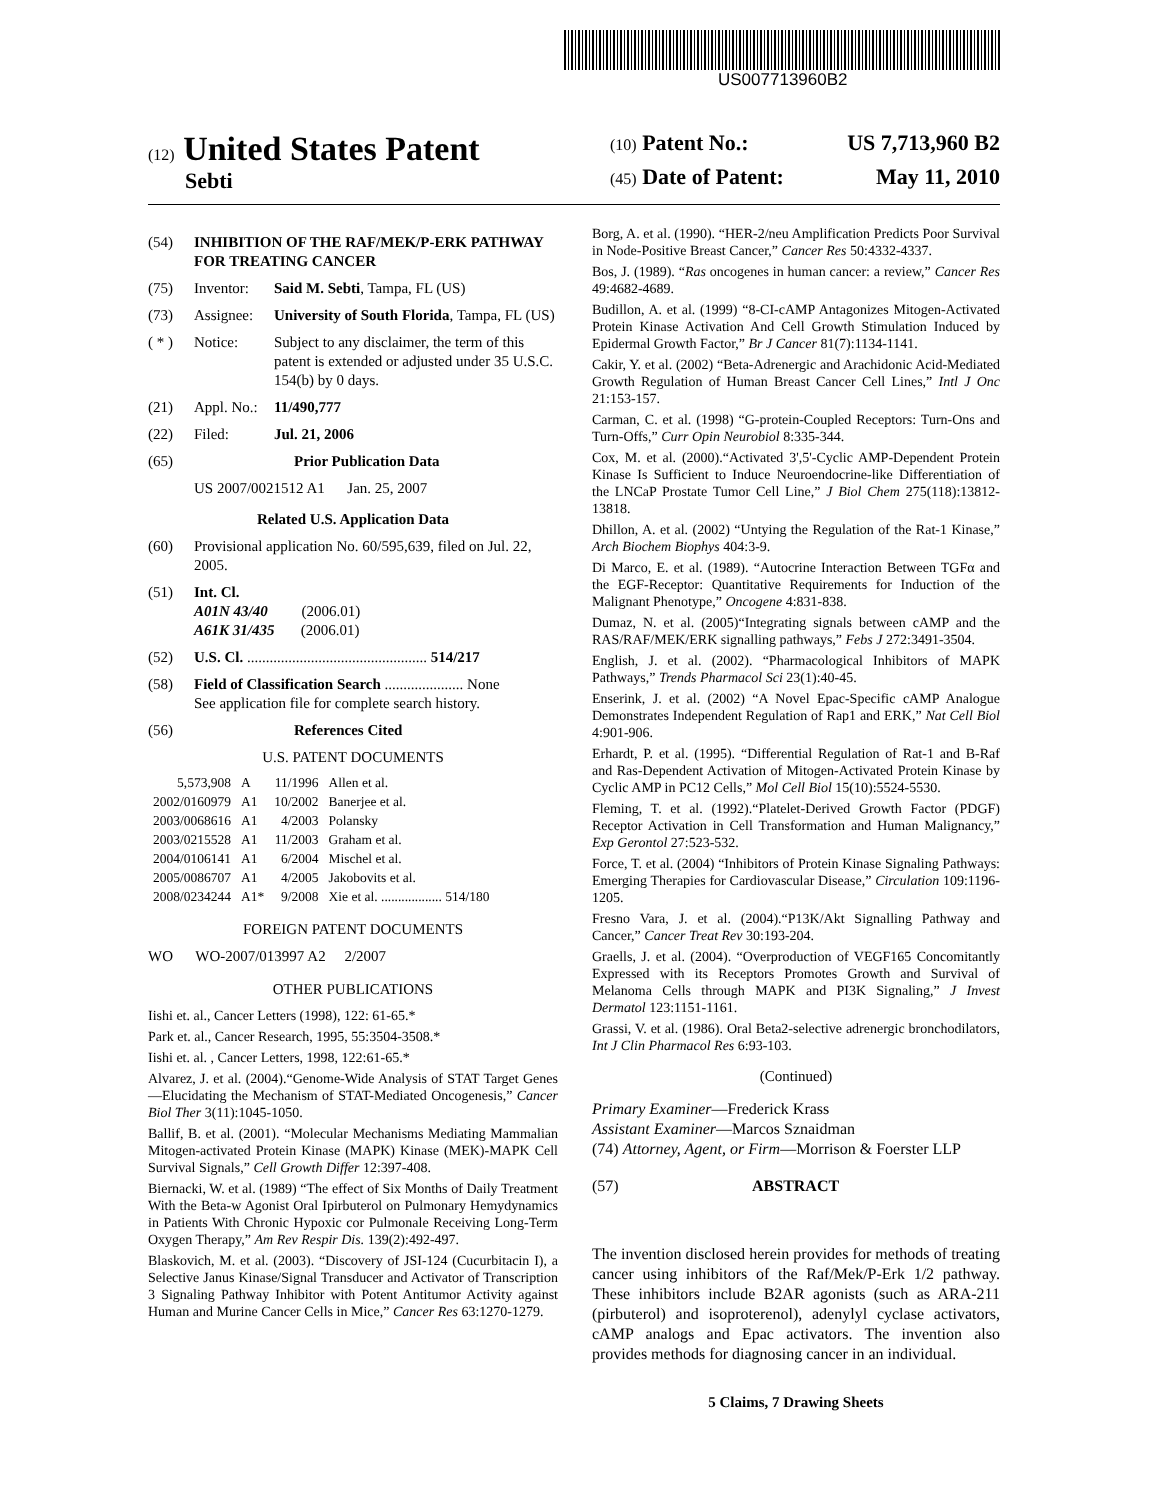US007713960B2
(12) United States Patent
Sebti
(10) Patent No.: US 7,713,960 B2
(45) Date of Patent: May 11, 2010
(54) INHIBITION OF THE RAF/MEK/P-ERK PATHWAY FOR TREATING CANCER
(75) Inventor: Said M. Sebti, Tampa, FL (US)
(73) Assignee: University of South Florida, Tampa, FL (US)
( * ) Notice: Subject to any disclaimer, the term of this patent is extended or adjusted under 35 U.S.C. 154(b) by 0 days.
(21) Appl. No.: 11/490,777
(22) Filed: Jul. 21, 2006
(65) Prior Publication Data
US 2007/0021512 A1 Jan. 25, 2007
Related U.S. Application Data
(60) Provisional application No. 60/595,639, filed on Jul. 22, 2005.
(51) Int. Cl.
A01N 43/40 (2006.01)
A61K 31/435 (2006.01)
(52) U.S. Cl. ................................................ 514/217
(58) Field of Classification Search ..................... None
See application file for complete search history.
(56) References Cited
U.S. PATENT DOCUMENTS
| 5,573,908 | A | 11/1996 | Allen et al. |
| 2002/0160979 | A1 | 10/2002 | Banerjee et al. |
| 2003/0068616 | A1 | 4/2003 | Polansky |
| 2003/0215528 | A1 | 11/2003 | Graham et al. |
| 2004/0106141 | A1 | 6/2004 | Mischel et al. |
| 2005/0086707 | A1 | 4/2005 | Jakobovits et al. |
| 2008/0234244 | A1* | 9/2008 | Xie et al. .................. 514/180 |
FOREIGN PATENT DOCUMENTS
WO WO-2007/013997 A2 2/2007
OTHER PUBLICATIONS
Iishi et. al., Cancer Letters (1998), 122: 61-65.*
Park et. al., Cancer Research, 1995, 55:3504-3508.*
Iishi et. al. , Cancer Letters, 1998, 122:61-65.*
Alvarez, J. et al. (2004).“Genome-Wide Analysis of STAT Target Genes—Elucidating the Mechanism of STAT-Mediated Oncogenesis,” Cancer Biol Ther 3(11):1045-1050.
Ballif, B. et al. (2001). “Molecular Mechanisms Mediating Mammalian Mitogen-activated Protein Kinase (MAPK) Kinase (MEK)-MAPK Cell Survival Signals,” Cell Growth Differ 12:397-408.
Biernacki, W. et al. (1989) “The effect of Six Months of Daily Treatment With the Beta-w Agonist Oral Ipirbuterol on Pulmonary Hemydynamics in Patients With Chronic Hypoxic cor Pulmonale Receiving Long-Term Oxygen Therapy,” Am Rev Respir Dis. 139(2):492-497.
Blaskovich, M. et al. (2003). “Discovery of JSI-124 (Cucurbitacin I), a Selective Janus Kinase/Signal Transducer and Activator of Transcription 3 Signaling Pathway Inhibitor with Potent Antitumor Activity against Human and Murine Cancer Cells in Mice,” Cancer Res 63:1270-1279.
Borg, A. et al. (1990). “HER-2/neu Amplification Predicts Poor Survival in Node-Positive Breast Cancer,” Cancer Res 50:4332-4337.
Bos, J. (1989). “Ras oncogenes in human cancer: a review,” Cancer Res 49:4682-4689.
Budillon, A. et al. (1999) “8-CI-cAMP Antagonizes Mitogen-Activated Protein Kinase Activation And Cell Growth Stimulation Induced by Epidermal Growth Factor,” Br J Cancer 81(7):1134-1141.
Cakir, Y. et al. (2002) “Beta-Adrenergic and Arachidonic Acid-Mediated Growth Regulation of Human Breast Cancer Cell Lines,” Intl J Onc 21:153-157.
Carman, C. et al. (1998) “G-protein-Coupled Receptors: Turn-Ons and Turn-Offs,” Curr Opin Neurobiol 8:335-344.
Cox, M. et al. (2000).“Activated 3',5'-Cyclic AMP-Dependent Protein Kinase Is Sufficient to Induce Neuroendocrine-like Differentiation of the LNCaP Prostate Tumor Cell Line,” J Biol Chem 275(118):13812-13818.
Dhillon, A. et al. (2002) “Untying the Regulation of the Rat-1 Kinase,” Arch Biochem Biophys 404:3-9.
Di Marco, E. et al. (1989). “Autocrine Interaction Between TGFα and the EGF-Receptor: Quantitative Requirements for Induction of the Malignant Phenotype,” Oncogene 4:831-838.
Dumaz, N. et al. (2005)“Integrating signals between cAMP and the RAS/RAF/MEK/ERK signalling pathways,” Febs J 272:3491-3504.
English, J. et al. (2002). “Pharmacological Inhibitors of MAPK Pathways,” Trends Pharmacol Sci 23(1):40-45.
Enserink, J. et al. (2002) “A Novel Epac-Specific cAMP Analogue Demonstrates Independent Regulation of Rap1 and ERK,” Nat Cell Biol 4:901-906.
Erhardt, P. et al. (1995). “Differential Regulation of Rat-1 and B-Raf and Ras-Dependent Activation of Mitogen-Activated Protein Kinase by Cyclic AMP in PC12 Cells,” Mol Cell Biol 15(10):5524-5530.
Fleming, T. et al. (1992).“Platelet-Derived Growth Factor (PDGF) Receptor Activation in Cell Transformation and Human Malignancy,” Exp Gerontol 27:523-532.
Force, T. et al. (2004) “Inhibitors of Protein Kinase Signaling Pathways: Emerging Therapies for Cardiovascular Disease,” Circulation 109:1196-1205.
Fresno Vara, J. et al. (2004).“P13K/Akt Signalling Pathway and Cancer,” Cancer Treat Rev 30:193-204.
Graells, J. et al. (2004). “Overproduction of VEGF165 Concomitantly Expressed with its Receptors Promotes Growth and Survival of Melanoma Cells through MAPK and PI3K Signaling,” J Invest Dermatol 123:1151-1161.
Grassi, V. et al. (1986). Oral Beta2-selective adrenergic bronchodilators, Int J Clin Pharmacol Res 6:93-103.
(Continued)
Primary Examiner—Frederick Krass
Assistant Examiner—Marcos Sznaidman
(74) Attorney, Agent, or Firm—Morrison & Foerster LLP
(57) ABSTRACT
The invention disclosed herein provides for methods of treating cancer using inhibitors of the Raf/Mek/P-Erk 1/2 pathway. These inhibitors include B2AR agonists (such as ARA-211 (pirbuterol) and isoproterenol), adenylyl cyclase activators, cAMP analogs and Epac activators. The invention also provides methods for diagnosing cancer in an individual.
5 Claims, 7 Drawing Sheets